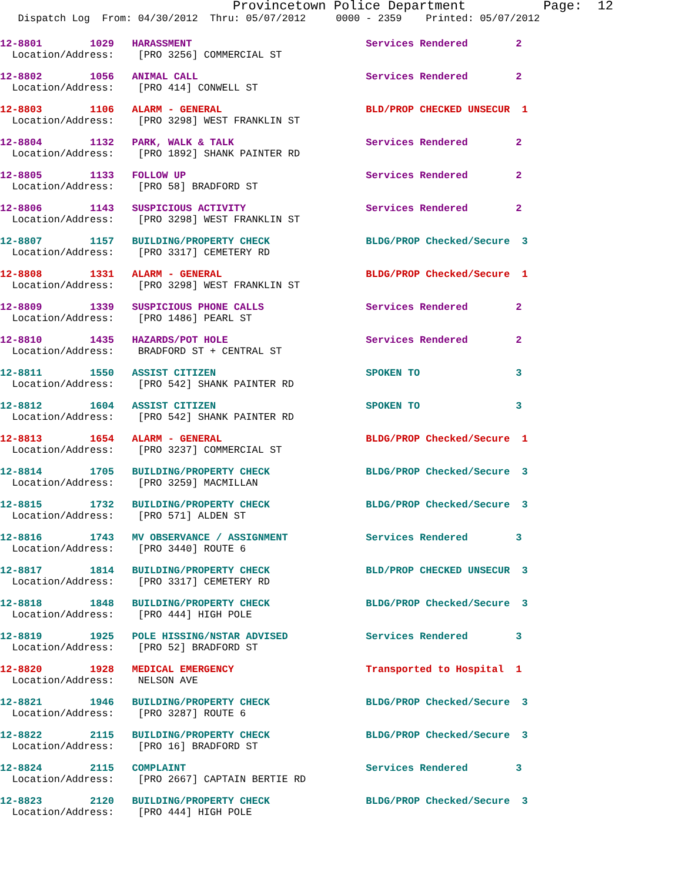Provincetown Police Department Page: 12
Dispatch Log From: 04/30/2012 Thru: 05/07/2012 0000 - 2359 Printed: 05/07/2012
12-8801 1029 HARASSMENT Services Rendered 2
Location/Address: [PRO 3256] COMMERCIAL ST
12-8802 1056 ANIMAL CALL Services Rendered 2
Location/Address: [PRO 414] CONWELL ST
12-8803 1106 ALARM - GENERAL BLD/PROP CHECKED UNSECUR 1
Location/Address: [PRO 3298] WEST FRANKLIN ST
12-8804 1132 PARK, WALK & TALK Services Rendered 2
Location/Address: [PRO 1892] SHANK PAINTER RD
12-8805 1133 FOLLOW UP Services Rendered 2
Location/Address: [PRO 58] BRADFORD ST
12-8806 1143 SUSPICIOUS ACTIVITY Services Rendered 2
Location/Address: [PRO 3298] WEST FRANKLIN ST
12-8807 1157 BUILDING/PROPERTY CHECK BLDG/PROP Checked/Secure 3
Location/Address: [PRO 3317] CEMETERY RD
12-8808 1331 ALARM - GENERAL BLDG/PROP Checked/Secure 1
Location/Address: [PRO 3298] WEST FRANKLIN ST
12-8809 1339 SUSPICIOUS PHONE CALLS Services Rendered 2
Location/Address: [PRO 1486] PEARL ST
12-8810 1435 HAZARDS/POT HOLE Services Rendered 2
Location/Address: BRADFORD ST + CENTRAL ST
12-8811 1550 ASSIST CITIZEN SPOKEN TO 3
Location/Address: [PRO 542] SHANK PAINTER RD
12-8812 1604 ASSIST CITIZEN SPOKEN TO 3
Location/Address: [PRO 542] SHANK PAINTER RD
12-8813 1654 ALARM - GENERAL BLDG/PROP Checked/Secure 1
Location/Address: [PRO 3237] COMMERCIAL ST
12-8814 1705 BUILDING/PROPERTY CHECK BLDG/PROP Checked/Secure 3
Location/Address: [PRO 3259] MACMILLAN
12-8815 1732 BUILDING/PROPERTY CHECK BLDG/PROP Checked/Secure 3
Location/Address: [PRO 571] ALDEN ST
12-8816 1743 MV OBSERVANCE / ASSIGNMENT Services Rendered 3
Location/Address: [PRO 3440] ROUTE 6
12-8817 1814 BUILDING/PROPERTY CHECK BLD/PROP CHECKED UNSECUR 3
Location/Address: [PRO 3317] CEMETERY RD
12-8818 1848 BUILDING/PROPERTY CHECK BLDG/PROP Checked/Secure 3
Location/Address: [PRO 444] HIGH POLE
12-8819 1925 POLE HISSING/NSTAR ADVISED Services Rendered 3
Location/Address: [PRO 52] BRADFORD ST
12-8820 1928 MEDICAL EMERGENCY Transported to Hospital 1
Location/Address: NELSON AVE
12-8821 1946 BUILDING/PROPERTY CHECK BLDG/PROP Checked/Secure 3
Location/Address: [PRO 3287] ROUTE 6
12-8822 2115 BUILDING/PROPERTY CHECK BLDG/PROP Checked/Secure 3
Location/Address: [PRO 16] BRADFORD ST
12-8824 2115 COMPLAINT Services Rendered 3
Location/Address: [PRO 2667] CAPTAIN BERTIE RD
12-8823 2120 BUILDING/PROPERTY CHECK BLDG/PROP Checked/Secure 3
Location/Address: [PRO 444] HIGH POLE